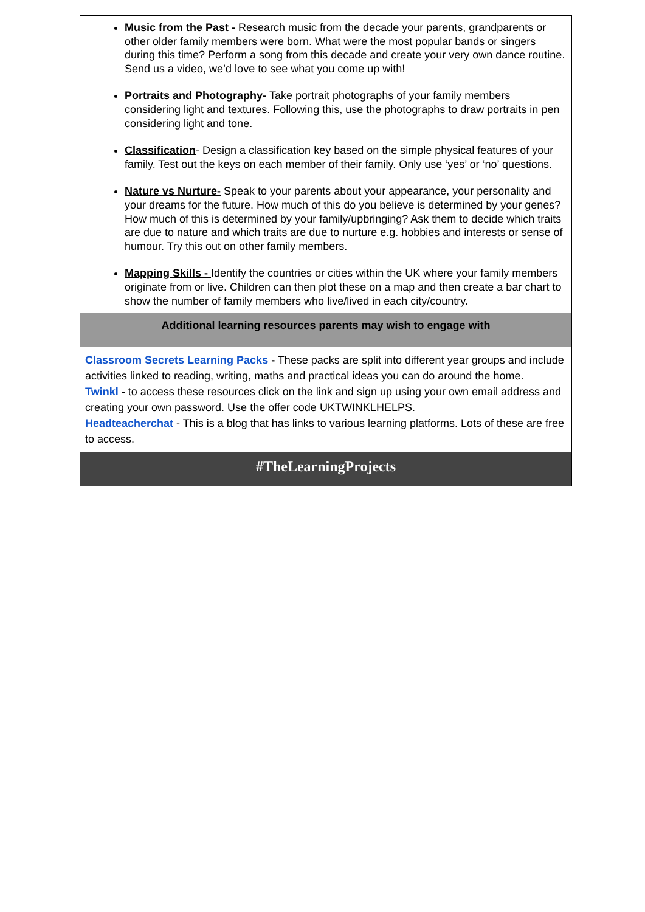| Music from the Past - Research music from the decade your parents, grandparents or other older family members were born. What were the most popular bands or singers during this time? Perform a song from this decade and create your very own dance routine. Send us a video, we’d love to see what you come up with! Portraits and Photography- Take portrait photographs of your family members considering light and textures. Following this, use the photographs to draw portraits in pen considering light and tone. Classification - Design a classification key based on the simple physical features of your family. Test out the keys on each member of their family. Only use ‘yes’ or ‘no’ questions. Nature vs Nurture- Speak to your parents about your appearance, your personality and your dreams for the future. How much of this do you believe is determined by your genes? How much of this is determined by your family/upbringing? Ask them to decide which traits are due to nature and which traits are due to nurture e.g. hobbies and interests or sense of humour. Try this out on other family members. Mapping Skills - Identify the countries or cities within the UK where your family members originate from or live. Children can then plot these on a map and then create a bar chart to show the number of family members who live/lived in each city/country. |
| Additional learning resources parents may wish to engage with |
| Classroom Secrets Learning Packs - These packs are split into different year groups and include activities linked to reading, writing, maths and practical ideas you can do around the home. Twinkl - to access these resources click on the link and sign up using your own email address and creating your own password. Use the offer code UKTWINKLHELPS. Headteacherchat - This is a blog that has links to various learning platforms. Lots of these are free to access. |
| #TheLearningProjects |